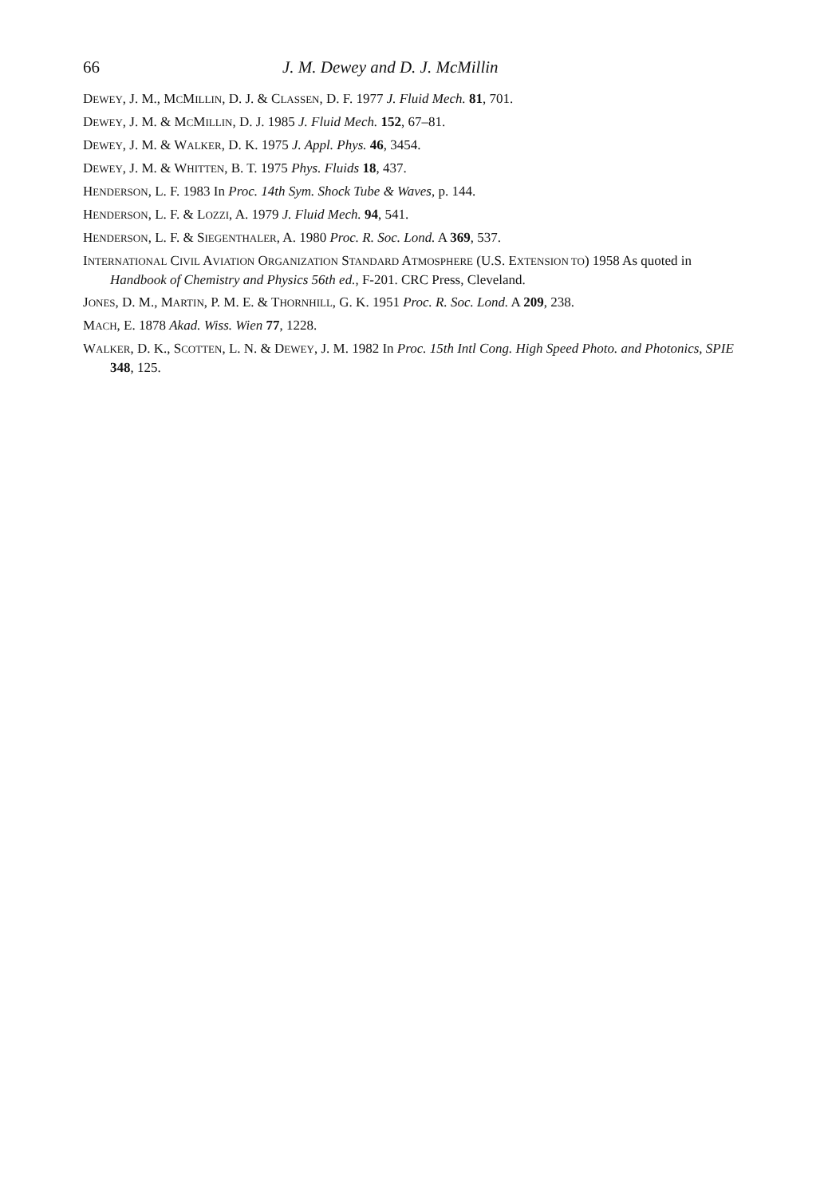66 J. M. Dewey and D. J. McMillin
DEWEY, J. M., MCMILLIN, D. J. & CLASSEN, D. F. 1977 J. Fluid Mech. 81, 701.
DEWEY, J. M. & MCMILLIN, D. J. 1985 J. Fluid Mech. 152, 67–81.
DEWEY, J. M. & WALKER, D. K. 1975 J. Appl. Phys. 46, 3454.
DEWEY, J. M. & WHITTEN, B. T. 1975 Phys. Fluids 18, 437.
HENDERSON, L. F. 1983 In Proc. 14th Sym. Shock Tube & Waves, p. 144.
HENDERSON, L. F. & LOZZI, A. 1979 J. Fluid Mech. 94, 541.
HENDERSON, L. F. & SIEGENTHALER, A. 1980 Proc. R. Soc. Lond. A 369, 537.
INTERNATIONAL CIVIL AVIATION ORGANIZATION STANDARD ATMOSPHERE (U.S. EXTENSION TO) 1958 As quoted in Handbook of Chemistry and Physics 56th ed., F-201. CRC Press, Cleveland.
JONES, D. M., MARTIN, P. M. E. & THORNHILL, G. K. 1951 Proc. R. Soc. Lond. A 209, 238.
MACH, E. 1878 Akad. Wiss. Wien 77, 1228.
WALKER, D. K., SCOTTEN, L. N. & DEWEY, J. M. 1982 In Proc. 15th Intl Cong. High Speed Photo. and Photonics, SPIE 348, 125.